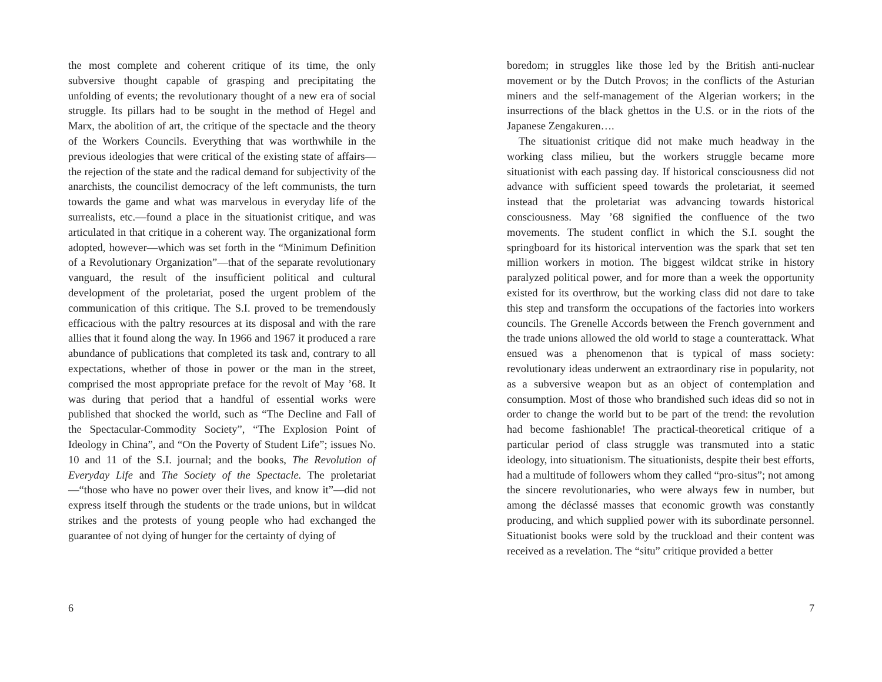the most complete and coherent critique of its time, the only subversive thought capable of grasping and precipitating the unfolding of events; the revolutionary thought of a new era of social struggle. Its pillars had to be sought in the method of Hegel and Marx, the abolition of art, the critique of the spectacle and the theory of the Workers Councils. Everything that was worthwhile in the previous ideologies that were critical of the existing state of affairs—the rejection of the state and the radical demand for subjectivity of the anarchists, the councilist democracy of the left communists, the turn towards the game and what was marvelous in everyday life of the surrealists, etc.—found a place in the situationist critique, and was articulated in that critique in a coherent way. The organizational form adopted, however—which was set forth in the “Minimum Definition of a Revolutionary Organization”—that of the separate revolutionary vanguard, the result of the insufficient political and cultural development of the proletariat, posed the urgent problem of the communication of this critique. The S.I. proved to be tremendously efficacious with the paltry resources at its disposal and with the rare allies that it found along the way. In 1966 and 1967 it produced a rare abundance of publications that completed its task and, contrary to all expectations, whether of those in power or the man in the street, comprised the most appropriate preface for the revolt of May ’68. It was during that period that a handful of essential works were published that shocked the world, such as “The Decline and Fall of the Spectacular-Commodity Society”, “The Explosion Point of Ideology in China”, and “On the Poverty of Student Life”; issues No. 10 and 11 of the S.I. journal; and the books, The Revolution of Everyday Life and The Society of the Spectacle. The proletariat—“those who have no power over their lives, and know it”—did not express itself through the students or the trade unions, but in wildcat strikes and the protests of young people who had exchanged the guarantee of not dying of hunger for the certainty of dying of
6
boredom; in struggles like those led by the British anti-nuclear movement or by the Dutch Provos; in the conflicts of the Asturian miners and the self-management of the Algerian workers; in the insurrections of the black ghettos in the U.S. or in the riots of the Japanese Zengakuren….
The situationist critique did not make much headway in the working class milieu, but the workers struggle became more situationist with each passing day. If historical consciousness did not advance with sufficient speed towards the proletariat, it seemed instead that the proletariat was advancing towards historical consciousness. May ’68 signified the confluence of the two movements. The student conflict in which the S.I. sought the springboard for its historical intervention was the spark that set ten million workers in motion. The biggest wildcat strike in history paralyzed political power, and for more than a week the opportunity existed for its overthrow, but the working class did not dare to take this step and transform the occupations of the factories into workers councils. The Grenelle Accords between the French government and the trade unions allowed the old world to stage a counterattack. What ensued was a phenomenon that is typical of mass society: revolutionary ideas underwent an extraordinary rise in popularity, not as a subversive weapon but as an object of contemplation and consumption. Most of those who brandished such ideas did so not in order to change the world but to be part of the trend: the revolution had become fashionable! The practical-theoretical critique of a particular period of class struggle was transmuted into a static ideology, into situationism. The situationists, despite their best efforts, had a multitude of followers whom they called “pro-situs”; not among the sincere revolutionaries, who were always few in number, but among the déclassé masses that economic growth was constantly producing, and which supplied power with its subordinate personnel. Situationist books were sold by the truckload and their content was received as a revelation. The “situ” critique provided a better
7